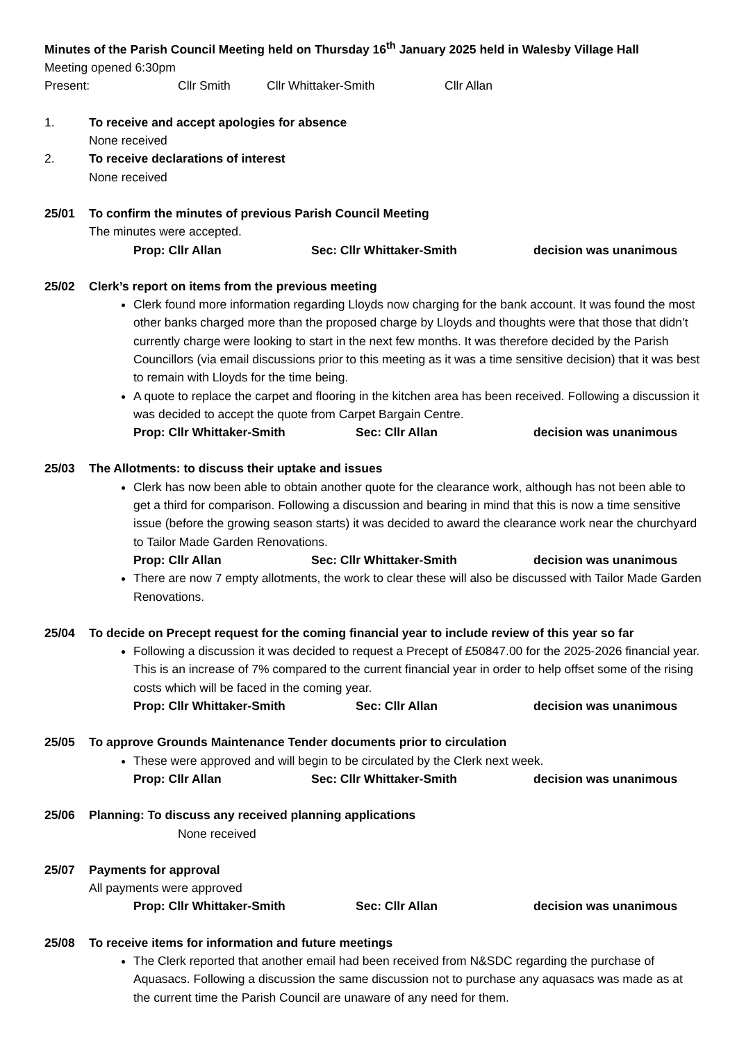Minutes of the Parish Council Meeting held on Thursday 16<sup>th</sup> January 2025 held in Walesby Village Hall
Meeting opened 6:30pm
Present: Cllr Smith Cllr Whittaker-Smith Cllr Allan
1. To receive and accept apologies for absence
None received
2. To receive declarations of interest
None received
25/01 To confirm the minutes of previous Parish Council Meeting
The minutes were accepted.
Prop: Cllr Allan Sec: Cllr Whittaker-Smith decision was unanimous
25/02 Clerk’s report on items from the previous meeting
Clerk found more information regarding Lloyds now charging for the bank account. It was found the most other banks charged more than the proposed charge by Lloyds and thoughts were that those that didn’t currently charge were looking to start in the next few months. It was therefore decided by the Parish Councillors (via email discussions prior to this meeting as it was a time sensitive decision) that it was best to remain with Lloyds for the time being.
A quote to replace the carpet and flooring in the kitchen area has been received. Following a discussion it was decided to accept the quote from Carpet Bargain Centre.
Prop: Cllr Whittaker-Smith Sec: Cllr Allan decision was unanimous
25/03 The Allotments: to discuss their uptake and issues
Clerk has now been able to obtain another quote for the clearance work, although has not been able to get a third for comparison. Following a discussion and bearing in mind that this is now a time sensitive issue (before the growing season starts) it was decided to award the clearance work near the churchyard to Tailor Made Garden Renovations.
Prop: Cllr Allan Sec: Cllr Whittaker-Smith decision was unanimous
There are now 7 empty allotments, the work to clear these will also be discussed with Tailor Made Garden Renovations.
25/04 To decide on Precept request for the coming financial year to include review of this year so far
Following a discussion it was decided to request a Precept of £50847.00 for the 2025-2026 financial year. This is an increase of 7% compared to the current financial year in order to help offset some of the rising costs which will be faced in the coming year.
Prop: Cllr Whittaker-Smith Sec: Cllr Allan decision was unanimous
25/05 To approve Grounds Maintenance Tender documents prior to circulation
These were approved and will begin to be circulated by the Clerk next week.
Prop: Cllr Allan Sec: Cllr Whittaker-Smith decision was unanimous
25/06 Planning: To discuss any received planning applications
None received
25/07 Payments for approval
All payments were approved
Prop: Cllr Whittaker-Smith Sec: Cllr Allan decision was unanimous
25/08 To receive items for information and future meetings
The Clerk reported that another email had been received from N&SDC regarding the purchase of Aquasacs. Following a discussion the same discussion not to purchase any aquasacs was made as at the current time the Parish Council are unaware of any need for them.